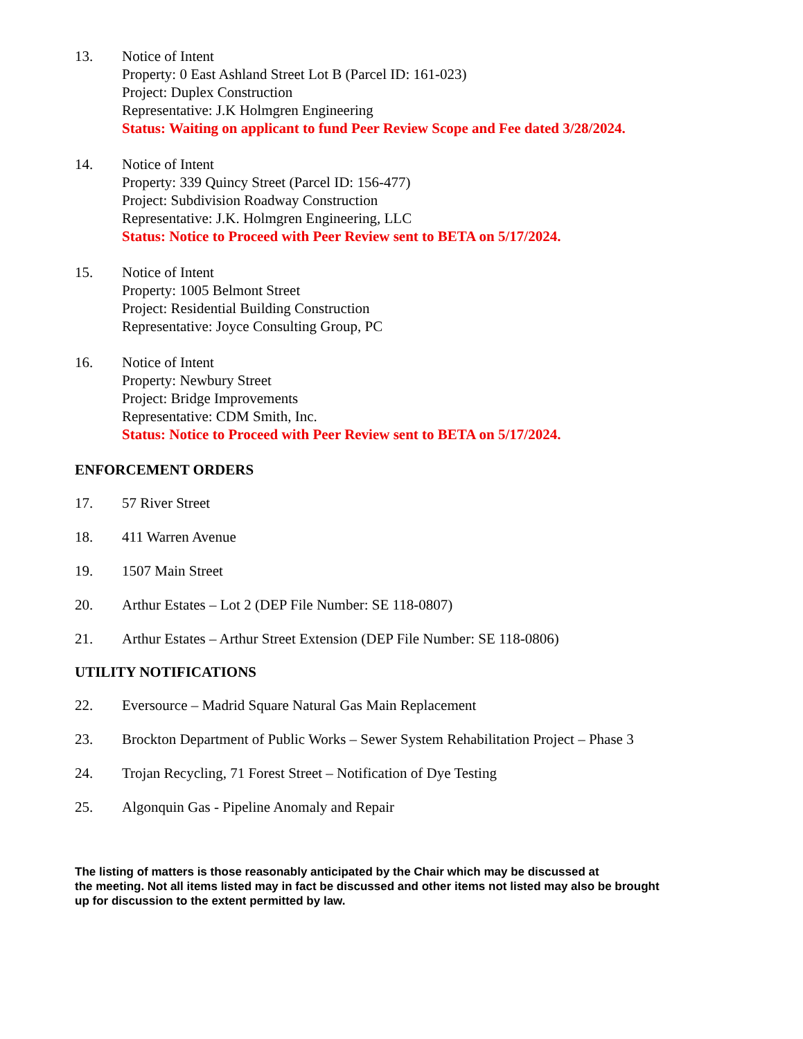13. Notice of Intent
Property: 0 East Ashland Street Lot B (Parcel ID: 161-023)
Project: Duplex Construction
Representative: J.K Holmgren Engineering
Status: Waiting on applicant to fund Peer Review Scope and Fee dated 3/28/2024.
14. Notice of Intent
Property: 339 Quincy Street (Parcel ID: 156-477)
Project: Subdivision Roadway Construction
Representative: J.K. Holmgren Engineering, LLC
Status: Notice to Proceed with Peer Review sent to BETA on 5/17/2024.
15. Notice of Intent
Property: 1005 Belmont Street
Project: Residential Building Construction
Representative: Joyce Consulting Group, PC
16. Notice of Intent
Property: Newbury Street
Project: Bridge Improvements
Representative: CDM Smith, Inc.
Status: Notice to Proceed with Peer Review sent to BETA on 5/17/2024.
ENFORCEMENT ORDERS
17. 57 River Street
18. 411 Warren Avenue
19. 1507 Main Street
20. Arthur Estates – Lot 2 (DEP File Number: SE 118-0807)
21. Arthur Estates – Arthur Street Extension (DEP File Number: SE 118-0806)
UTILITY NOTIFICATIONS
22. Eversource – Madrid Square Natural Gas Main Replacement
23. Brockton Department of Public Works – Sewer System Rehabilitation Project – Phase 3
24. Trojan Recycling, 71 Forest Street – Notification of Dye Testing
25. Algonquin Gas - Pipeline Anomaly and Repair
The listing of matters is those reasonably anticipated by the Chair which may be discussed at
the meeting. Not all items listed may in fact be discussed and other items not listed may also be brought
up for discussion to the extent permitted by law.